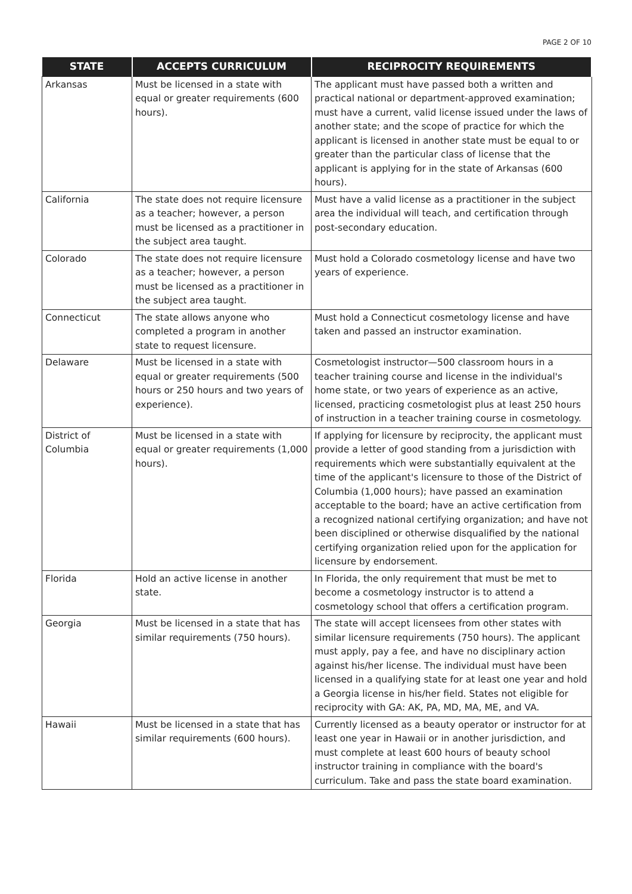PAGE 2 OF 10
| STATE | ACCEPTS CURRICULUM | RECIPROCITY REQUIREMENTS |
| --- | --- | --- |
| Arkansas | Must be licensed in a state with equal or greater requirements (600 hours). | The applicant must have passed both a written and practical national or department-approved examination; must have a current, valid license issued under the laws of another state; and the scope of practice for which the applicant is licensed in another state must be equal to or greater than the particular class of license that the applicant is applying for in the state of Arkansas (600 hours). |
| California | The state does not require licensure as a teacher; however, a person must be licensed as a practitioner in the subject area taught. | Must have a valid license as a practitioner in the subject area the individual will teach, and certification through post-secondary education. |
| Colorado | The state does not require licensure as a teacher; however, a person must be licensed as a practitioner in the subject area taught. | Must hold a Colorado cosmetology license and have two years of experience. |
| Connecticut | The state allows anyone who completed a program in another state to request licensure. | Must hold a Connecticut cosmetology license and have taken and passed an instructor examination. |
| Delaware | Must be licensed in a state with equal or greater requirements (500 hours or 250 hours and two years of experience). | Cosmetologist instructor—500 classroom hours in a teacher training course and license in the individual's home state, or two years of experience as an active, licensed, practicing cosmetologist plus at least 250 hours of instruction in a teacher training course in cosmetology. |
| District of Columbia | Must be licensed in a state with equal or greater requirements (1,000 hours). | If applying for licensure by reciprocity, the applicant must provide a letter of good standing from a jurisdiction with requirements which were substantially equivalent at the time of the applicant's licensure to those of the District of Columbia (1,000 hours); have passed an examination acceptable to the board; have an active certification from a recognized national certifying organization; and have not been disciplined or otherwise disqualified by the national certifying organization relied upon for the application for licensure by endorsement. |
| Florida | Hold an active license in another state. | In Florida, the only requirement that must be met to become a cosmetology instructor is to attend a cosmetology school that offers a certification program. |
| Georgia | Must be licensed in a state that has similar requirements (750 hours). | The state will accept licensees from other states with similar licensure requirements (750 hours). The applicant must apply, pay a fee, and have no disciplinary action against his/her license. The individual must have been licensed in a qualifying state for at least one year and hold a Georgia license in his/her field. States not eligible for reciprocity with GA: AK, PA, MD, MA, ME, and VA. |
| Hawaii | Must be licensed in a state that has similar requirements (600 hours). | Currently licensed as a beauty operator or instructor for at least one year in Hawaii or in another jurisdiction, and must complete at least 600 hours of beauty school instructor training in compliance with the board's curriculum. Take and pass the state board examination. |